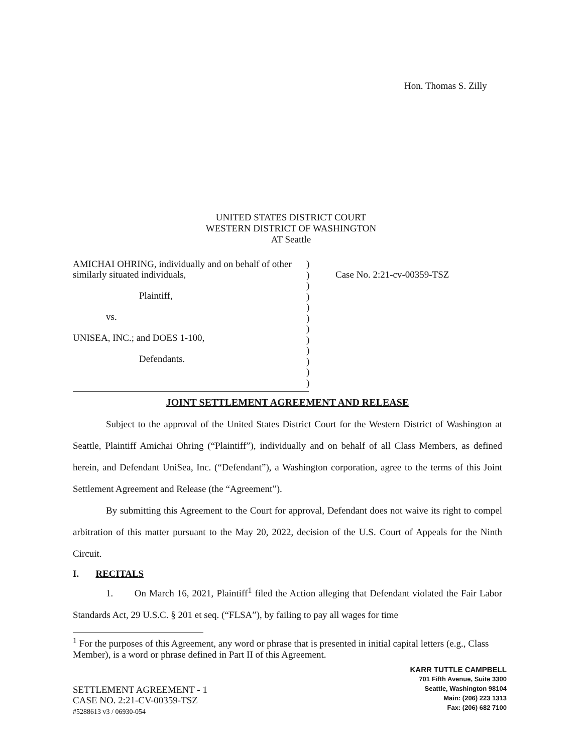Hon. Thomas S. Zilly
UNITED STATES DISTRICT COURT
WESTERN DISTRICT OF WASHINGTON
AT Seattle
AMICHAI OHRING, individually and on behalf of other similarly situated individuals,
Plaintiff,
vs.
UNISEA, INC.; and DOES 1-100,
Defendants.
)
)
)
)
)
)
)
)
)
)
)
)
Case No. 2:21-cv-00359-TSZ
JOINT SETTLEMENT AGREEMENT AND RELEASE
Subject to the approval of the United States District Court for the Western District of Washington at Seattle, Plaintiff Amichai Ohring (“Plaintiff”), individually and on behalf of all Class Members, as defined herein, and Defendant UniSea, Inc. (“Defendant”), a Washington corporation, agree to the terms of this Joint Settlement Agreement and Release (the “Agreement”).
By submitting this Agreement to the Court for approval, Defendant does not waive its right to compel arbitration of this matter pursuant to the May 20, 2022, decision of the U.S. Court of Appeals for the Ninth Circuit.
I. RECITALS
1. On March 16, 2021, Plaintiff<sup>1</sup> filed the Action alleging that Defendant violated the Fair Labor Standards Act, 29 U.S.C. § 201 et seq. (“FLSA”), by failing to pay all wages for time
<sup>1</sup> For the purposes of this Agreement, any word or phrase that is presented in initial capital letters (e.g., Class Member), is a word or phrase defined in Part II of this Agreement.
KARR TUTTLE CAMPBELL
701 Fifth Avenue, Suite 3300
Seattle, Washington 98104
Main: (206) 223 1313
Fax: (206) 682 7100
SETTLEMENT AGREEMENT - 1
CASE NO. 2:21-CV-00359-TSZ
#5288613 v3 / 06930-054